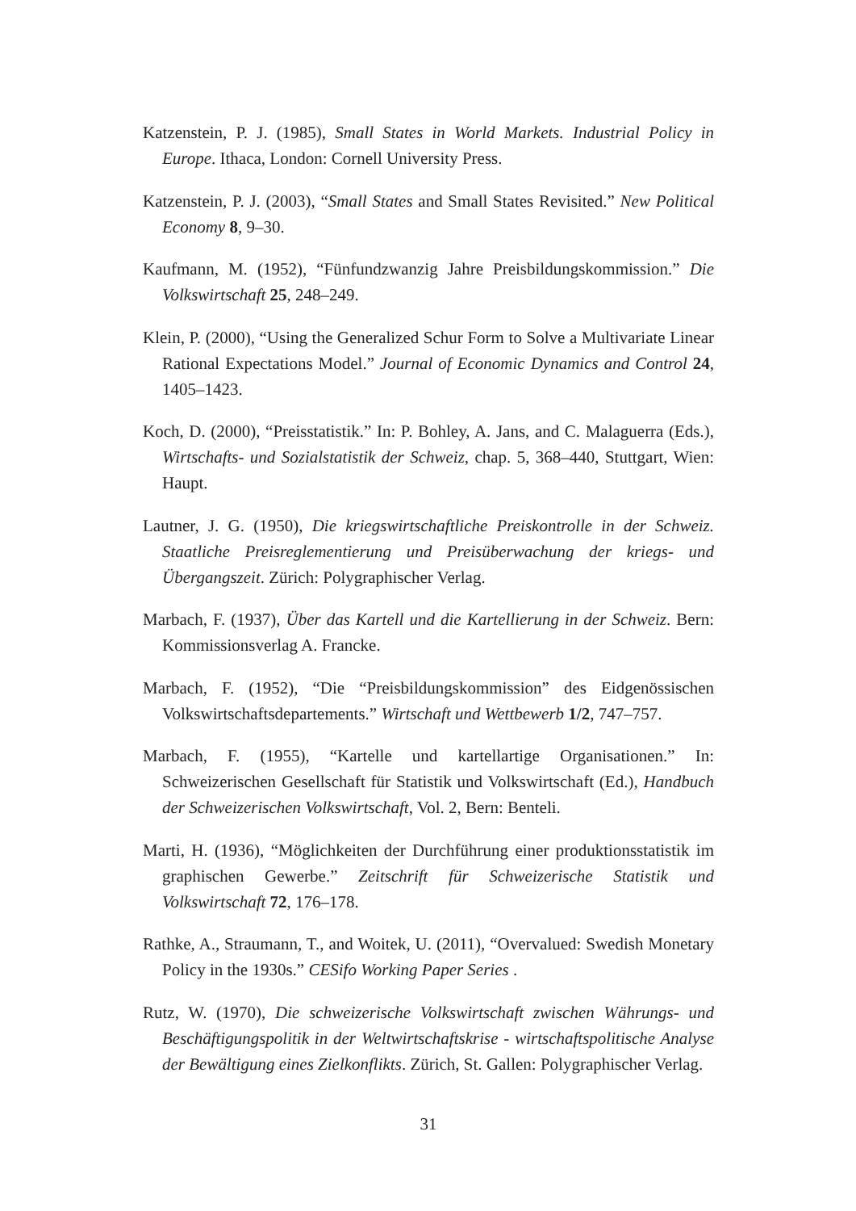Katzenstein, P. J. (1985), Small States in World Markets. Industrial Policy in Europe. Ithaca, London: Cornell University Press.
Katzenstein, P. J. (2003), “Small States and Small States Revisited.” New Political Economy 8, 9–30.
Kaufmann, M. (1952), “Fünfundzwanzig Jahre Preisbildungskommission.” Die Volkswirtschaft 25, 248–249.
Klein, P. (2000), “Using the Generalized Schur Form to Solve a Multivariate Linear Rational Expectations Model.” Journal of Economic Dynamics and Control 24, 1405–1423.
Koch, D. (2000), “Preisstatistik.” In: P. Bohley, A. Jans, and C. Malaguerra (Eds.), Wirtschafts- und Sozialstatistik der Schweiz, chap. 5, 368–440, Stuttgart, Wien: Haupt.
Lautner, J. G. (1950), Die kriegswirtschaftliche Preiskontrolle in der Schweiz. Staatliche Preisreglementierung und Preisüberwachung der kriegs- und Übergangszeit. Zürich: Polygraphischer Verlag.
Marbach, F. (1937), Über das Kartell und die Kartellierung in der Schweiz. Bern: Kommissionsverlag A. Francke.
Marbach, F. (1952), “Die “Preisbildungskommission” des Eidgenössischen Volkswirtschaftsdepartements.” Wirtschaft und Wettbewerb 1/2, 747–757.
Marbach, F. (1955), “Kartelle und kartellartige Organisationen.” In: Schweizerischen Gesellschaft für Statistik und Volkswirtschaft (Ed.), Handbuch der Schweizerischen Volkswirtschaft, Vol. 2, Bern: Benteli.
Marti, H. (1936), “Möglichkeiten der Durchführung einer produktionsstatistik im graphischen Gewerbe.” Zeitschrift für Schweizerische Statistik und Volkswirtschaft 72, 176–178.
Rathke, A., Straumann, T., and Woitek, U. (2011), “Overvalued: Swedish Monetary Policy in the 1930s.” CESifo Working Paper Series .
Rutz, W. (1970), Die schweizerische Volkswirtschaft zwischen Währungs- und Beschäftigungspolitik in der Weltwirtschaftskrise - wirtschaftspolitische Analyse der Bewältigung eines Zielkonflikts. Zürich, St. Gallen: Polygraphischer Verlag.
31